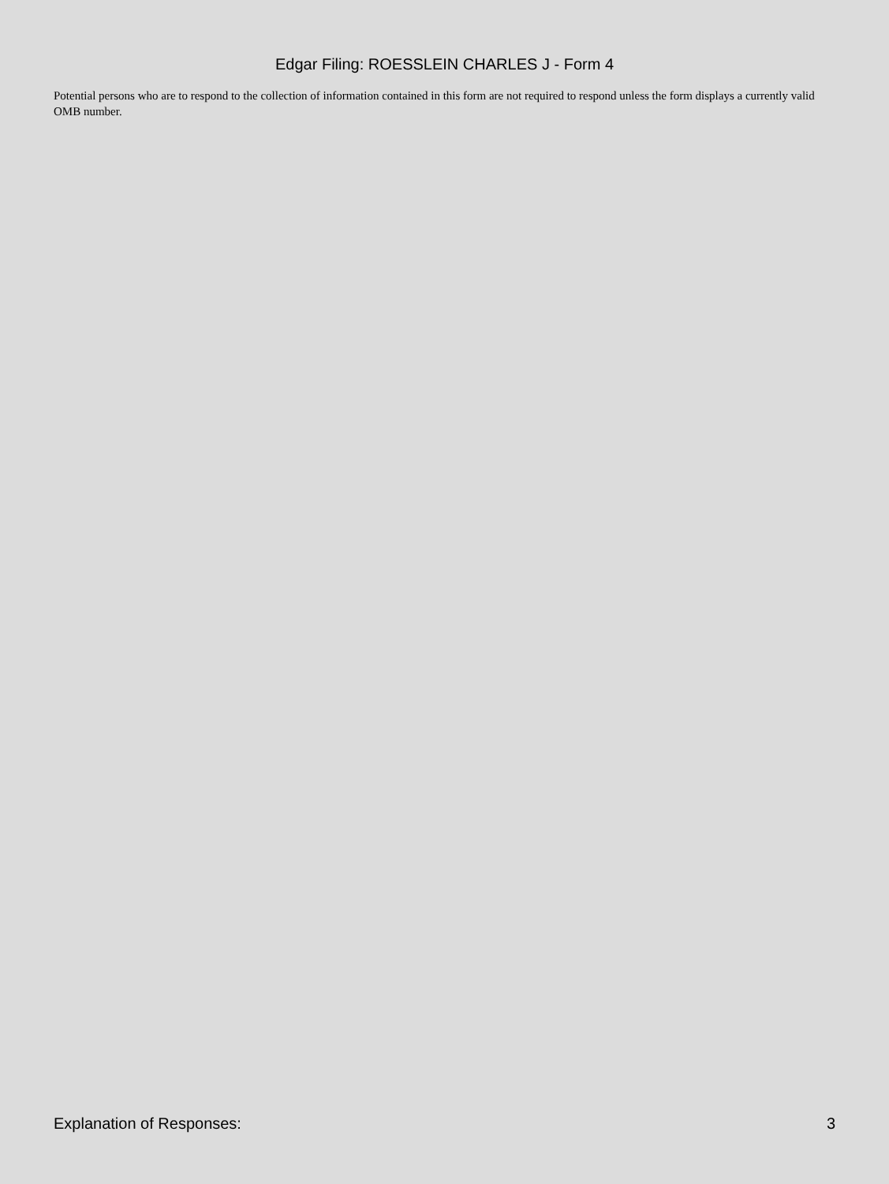Edgar Filing: ROESSLEIN CHARLES J - Form 4
Potential persons who are to respond to the collection of information contained in this form are not required to respond unless the form displays a currently valid OMB number.
Explanation of Responses: 3